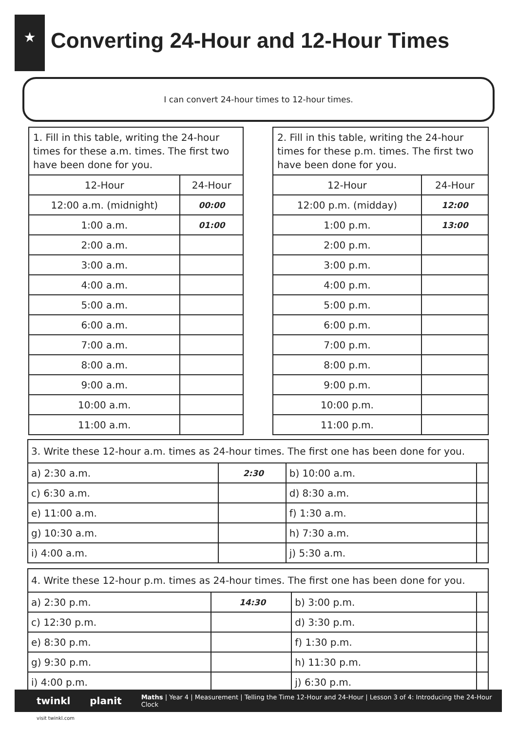★
Converting 24-Hour and 12-Hour Times
I can convert 24-hour times to 12-hour times.
| 1. Fill in this table, writing the 24-hour times for these a.m. times. The first two have been done for you. | |
| 12-Hour | 24-Hour |
| 12:00 a.m. (midnight) | 00:00 |
| 1:00 a.m. | 01:00 |
| 2:00 a.m. | |
| 3:00 a.m. | |
| 4:00 a.m. | |
| 5:00 a.m. | |
| 6:00 a.m. | |
| 7:00 a.m. | |
| 8:00 a.m. | |
| 9:00 a.m. | |
| 10:00 a.m. | |
| 11:00 a.m. | |
| 2. Fill in this table, writing the 24-hour times for these p.m. times. The first two have been done for you. | |
| 12-Hour | 24-Hour |
| 12:00 p.m. (midday) | 12:00 |
| 1:00 p.m. | 13:00 |
| 2:00 p.m. | |
| 3:00 p.m. | |
| 4:00 p.m. | |
| 5:00 p.m. | |
| 6:00 p.m. | |
| 7:00 p.m. | |
| 8:00 p.m. | |
| 9:00 p.m. | |
| 10:00 p.m. | |
| 11:00 p.m. | |
| 3. Write these 12-hour a.m. times as 24-hour times. The first one has been done for you. | | | |
| a) 2:30 a.m. | 2:30 | b) 10:00 a.m. | |
| c) 6:30 a.m. | | d) 8:30 a.m. | |
| e) 11:00 a.m. | | f) 1:30 a.m. | |
| g) 10:30 a.m. | | h) 7:30 a.m. | |
| i) 4:00 a.m. | | j) 5:30 a.m. | |
| 4. Write these 12-hour p.m. times as 24-hour times. The first one has been done for you. | | | |
| a) 2:30 p.m. | 14:30 | b) 3:00 p.m. | |
| c) 12:30 p.m. | | d) 3:30 p.m. | |
| e) 8:30 p.m. | | f) 1:30 p.m. | |
| g) 9:30 p.m. | | h) 11:30 p.m. | |
| i) 4:00 p.m. | | j) 6:30 p.m. | |
twinkl planit Maths | Year 4 | Measurement | Telling the Time 12-Hour and 24-Hour | Lesson 3 of 4: Introducing the 24-Hour Clock
visit twinkl.com